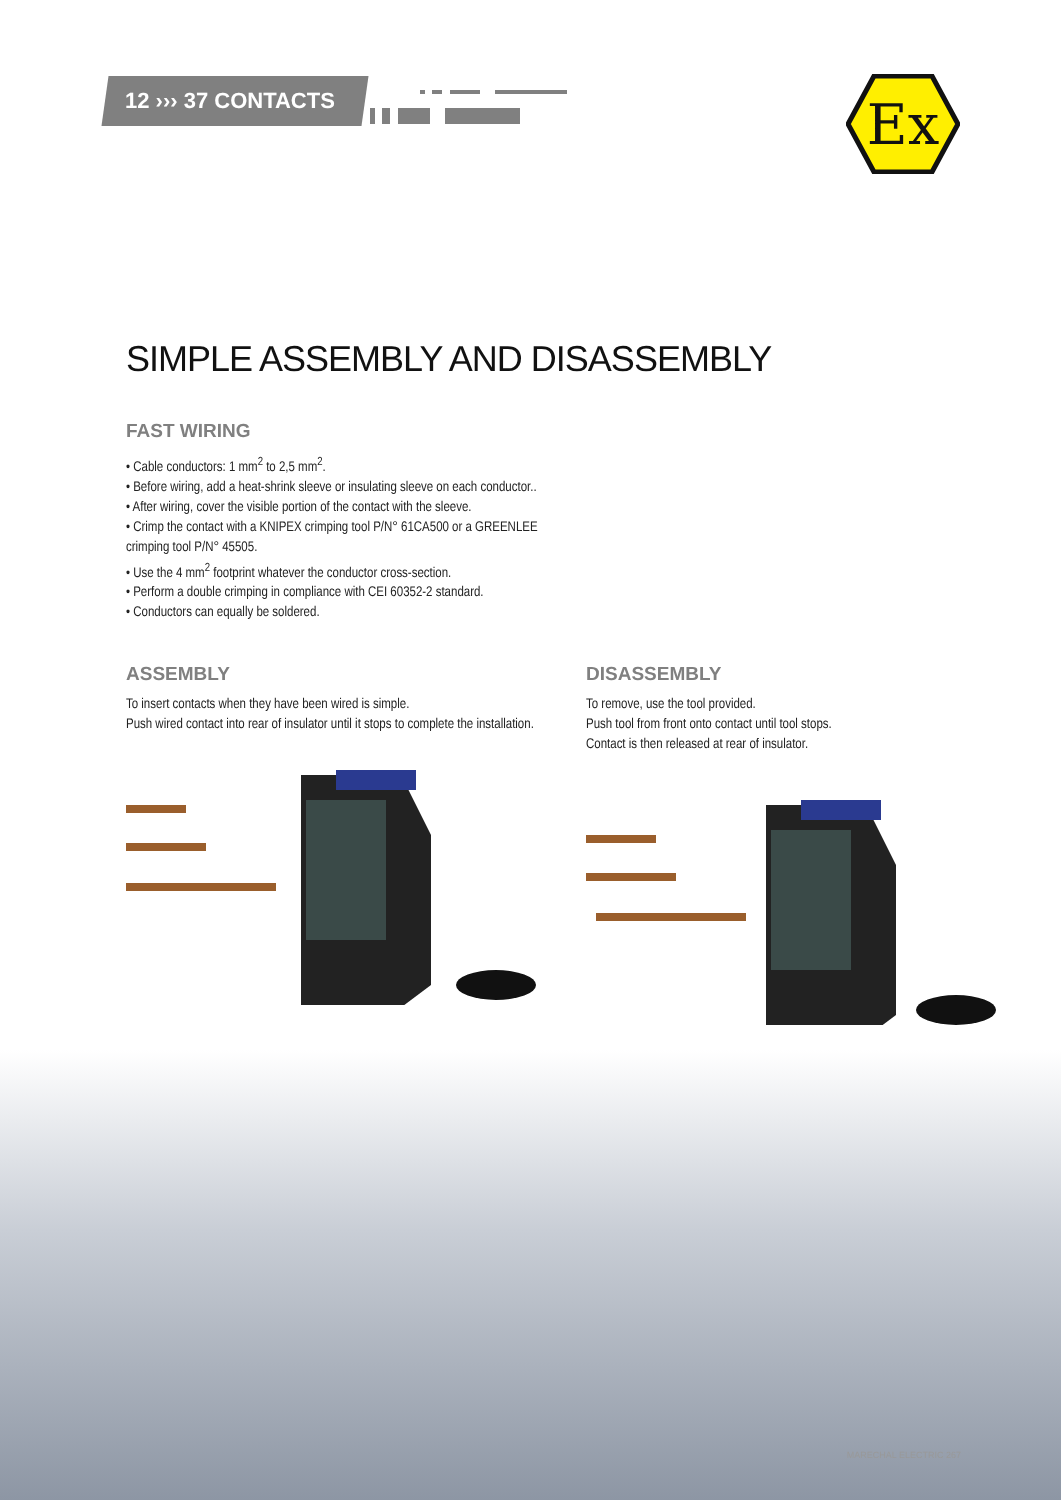12 ››› 37 CONTACTS
Ex
SIMPLE ASSEMBLY AND DISASSEMBLY
FAST WIRING
• Cable conductors: 1 mm<sup>2</sup> to 2,5 mm<sup>2</sup>.
• Before wiring, add a heat-shrink sleeve or insulating sleeve on each conductor..
• After wiring, cover the visible portion of the contact with the sleeve.
• Crimp the contact with a KNIPEX crimping tool P/N° 61CA500 or a GREENLEE crimping tool P/N° 45505.
• Use the 4 mm<sup>2</sup> footprint whatever the conductor cross-section.
• Perform a double crimping in compliance with CEI 60352-2 standard.
• Conductors can equally be soldered.
ASSEMBLY
To insert contacts when they have been wired is simple.
Push wired contact into rear of insulator until it stops to complete the installation.
DISASSEMBLY
To remove, use the tool provided.
Push tool from front onto contact until tool stops.
Contact is then released at rear of insulator.
MARECHAL ELECTRIC 267